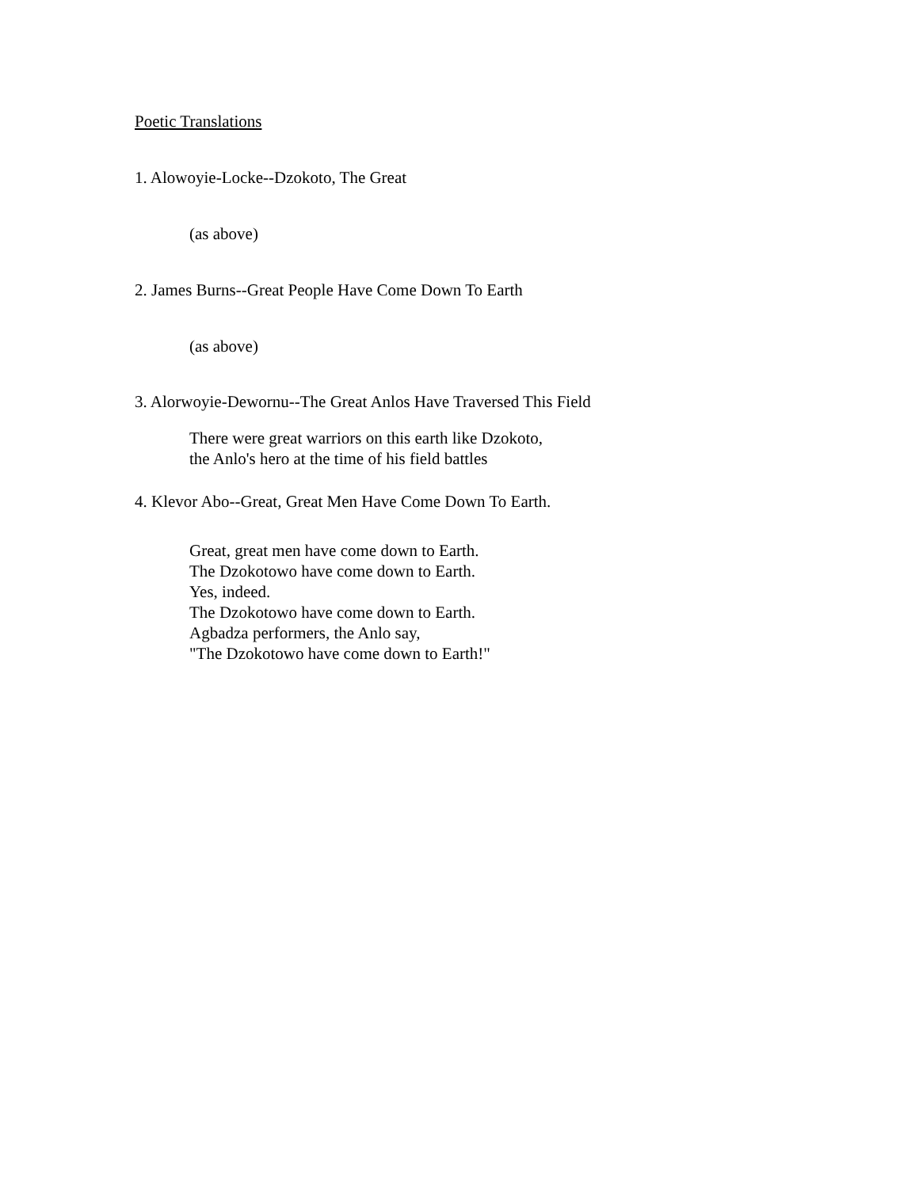Poetic Translations
1. Alowoyie-Locke--Dzokoto, The Great
(as above)
2. James Burns--Great People Have Come Down To Earth
(as above)
3. Alorwoyie-Dewornu--The Great Anlos Have Traversed This Field
There were great warriors on this earth like Dzokoto,
the Anlo's hero at the time of his field battles
4. Klevor Abo--Great, Great Men Have Come Down To Earth.
Great, great men have come down to Earth.
The Dzokotowo have come down to Earth.
Yes, indeed.
The Dzokotowo have come down to Earth.
Agbadza performers, the Anlo say,
"The Dzokotowo have come down to Earth!"